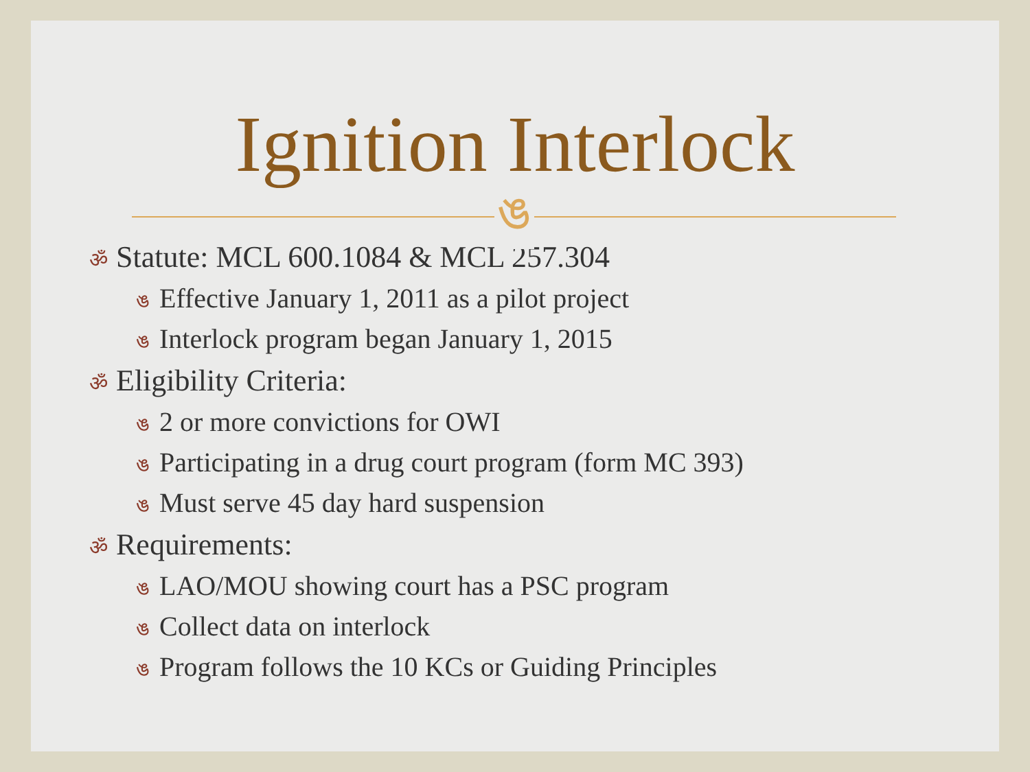Ignition Interlock
ঙ
ॐ Statute: MCL 600.1084 & MCL 257.304
ঙ Effective January 1, 2011 as a pilot project
ঙ Interlock program began January 1, 2015
ॐ Eligibility Criteria:
ঙ 2 or more convictions for OWI
ঙ Participating in a drug court program (form MC 393)
ঙ Must serve 45 day hard suspension
ॐ Requirements:
ঙ LAO/MOU showing court has a PSC program
ঙ Collect data on interlock
ঙ Program follows the 10 KCs or Guiding Principles